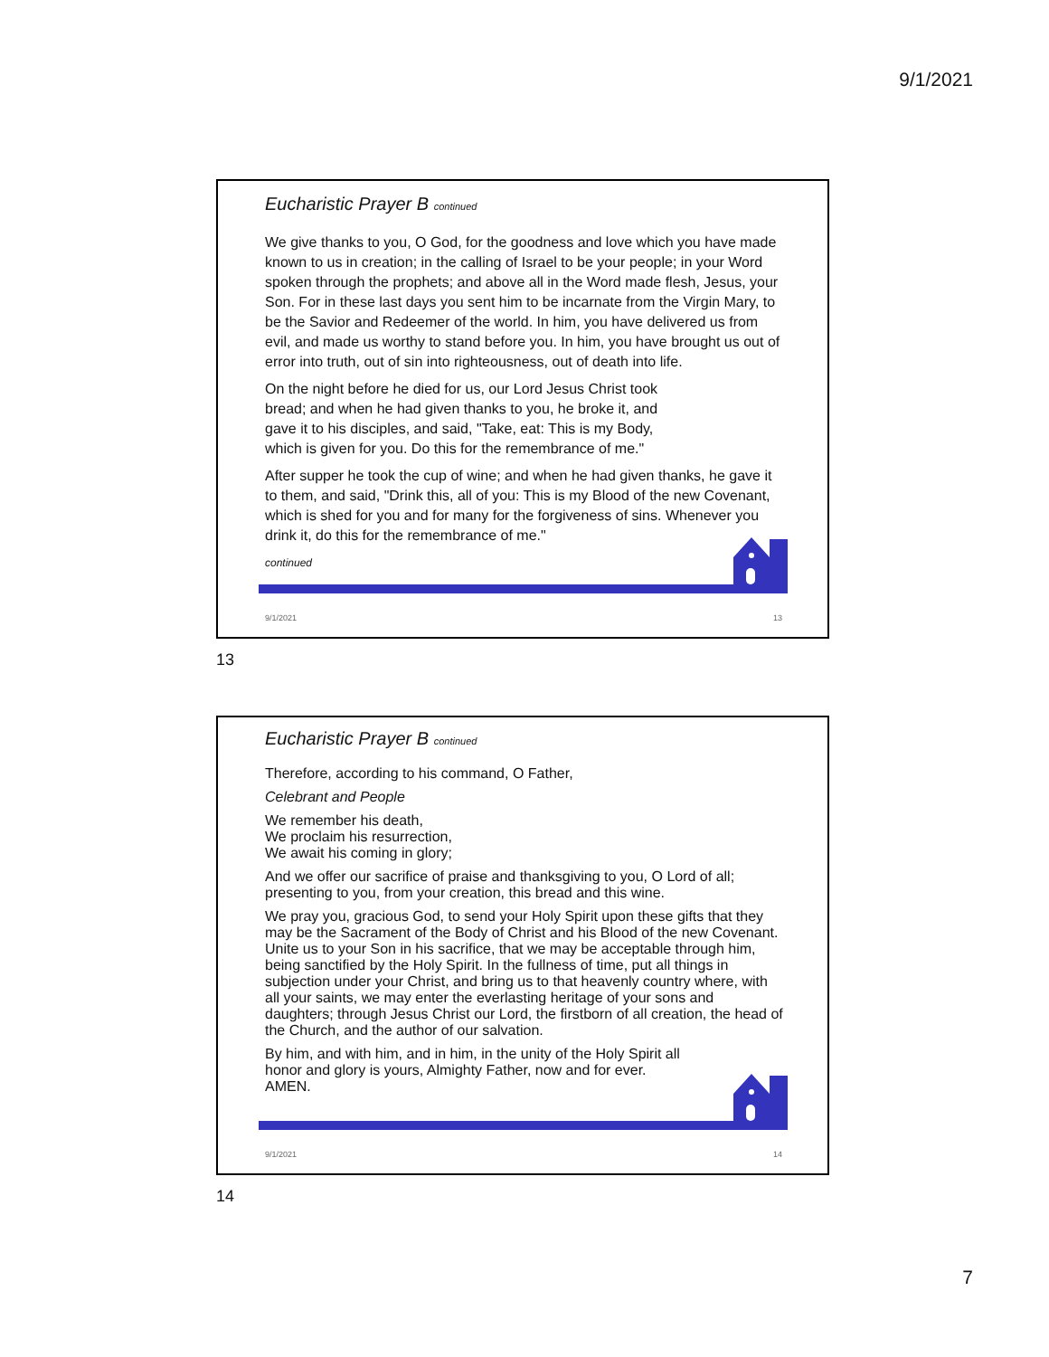9/1/2021
Eucharistic Prayer B continued
We give thanks to you, O God, for the goodness and love which you have made known to us in creation; in the calling of Israel to be your people; in your Word spoken through the prophets; and above all in the Word made flesh, Jesus, your Son. For in these last days you sent him to be incarnate from the Virgin Mary, to be the Savior and Redeemer of the world. In him, you have delivered us from evil, and made us worthy to stand before you. In him, you have brought us out of error into truth, out of sin into righteousness, out of death into life.
On the night before he died for us, our Lord Jesus Christ took bread; and when he had given thanks to you, he broke it, and gave it to his disciples, and said, "Take, eat: This is my Body, which is given for you. Do this for the remembrance of me."
After supper he took the cup of wine; and when he had given thanks, he gave it to them, and said, "Drink this, all of you: This is my Blood of the new Covenant, which is shed for you and for many for the forgiveness of sins. Whenever you drink it, do this for the remembrance of me."
continued
9/1/2021 13
13
Eucharistic Prayer B continued
Therefore, according to his command, O Father,
Celebrant and People
We remember his death,
We proclaim his resurrection,
We await his coming in glory;
And we offer our sacrifice of praise and thanksgiving to you, O Lord of all; presenting to you, from your creation, this bread and this wine.
We pray you, gracious God, to send your Holy Spirit upon these gifts that they may be the Sacrament of the Body of Christ and his Blood of the new Covenant. Unite us to your Son in his sacrifice, that we may be acceptable through him, being sanctified by the Holy Spirit. In the fullness of time, put all things in subjection under your Christ, and bring us to that heavenly country where, with all your saints, we may enter the everlasting heritage of your sons and daughters; through Jesus Christ our Lord, the firstborn of all creation, the head of the Church, and the author of our salvation.
By him, and with him, and in him, in the unity of the Holy Spirit all honor and glory is yours, Almighty Father, now and for ever. AMEN.
9/1/2021 14
14
7